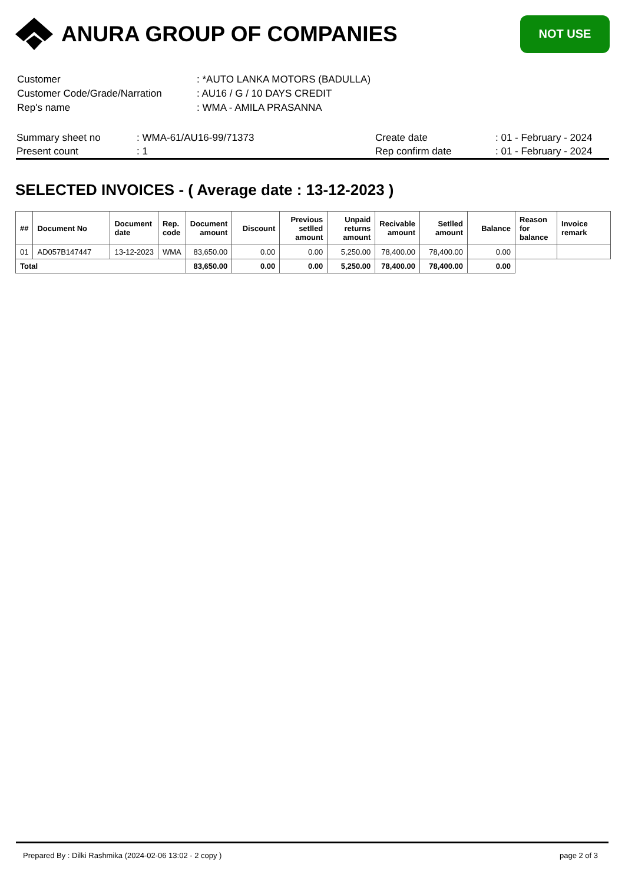ANURA GROUP OF COMPANIES
NOT USE
| Customer | : *AUTO LANKA MOTORS (BADULLA) |
| Customer Code/Grade/Narration | : AU16 / G / 10 DAYS CREDIT |
| Rep's name | : WMA - AMILA PRASANNA |
| Summary sheet no | : WMA-61/AU16-99/71373 | Create date | : 01 - February - 2024 |
| Present count | : 1 | Rep confirm date | : 01 - February - 2024 |
SELECTED INVOICES - ( Average date : 13-12-2023 )
| ## | Document No | Document date | Rep. code | Document amount | Discount | Previous setlled amount | Unpaid returns amount | Recivable amount | Setlled amount | Balance | Reason for balance | Invoice remark |
| --- | --- | --- | --- | --- | --- | --- | --- | --- | --- | --- | --- | --- |
| 01 | AD057B147447 | 13-12-2023 | WMA | 83,650.00 | 0.00 | 0.00 | 5,250.00 | 78,400.00 | 78,400.00 | 0.00 | | |
| Total | | | | 83,650.00 | 0.00 | 0.00 | 5,250.00 | 78,400.00 | 78,400.00 | 0.00 | | |
Prepared By : Dilki Rashmika (2024-02-06 13:02 - 2 copy ) page 2 of 3